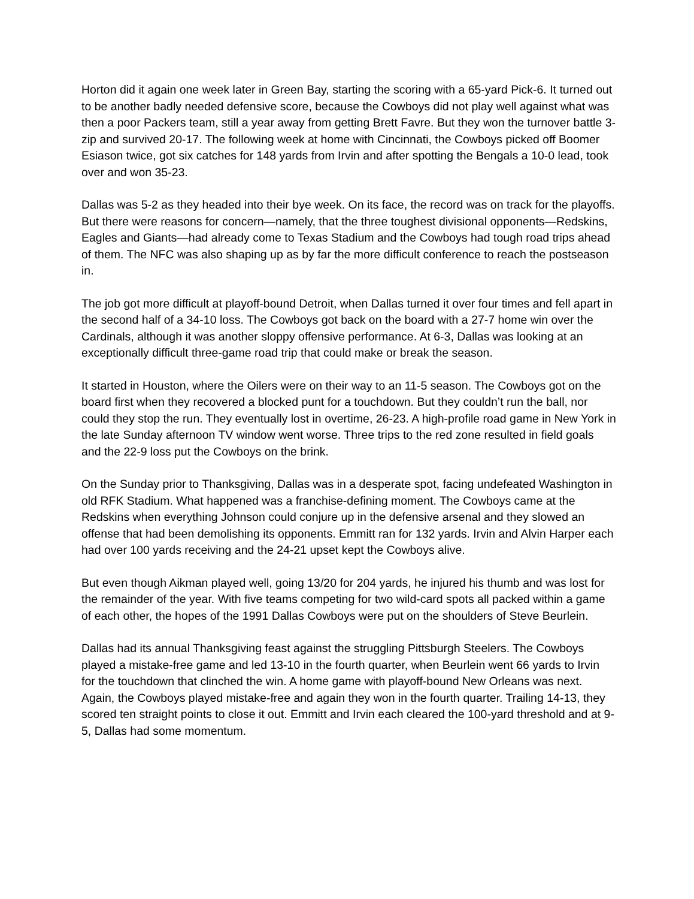Horton did it again one week later in Green Bay, starting the scoring with a 65-yard Pick-6. It turned out to be another badly needed defensive score, because the Cowboys did not play well against what was then a poor Packers team, still a year away from getting Brett Favre. But they won the turnover battle 3-zip and survived 20-17. The following week at home with Cincinnati, the Cowboys picked off Boomer Esiason twice, got six catches for 148 yards from Irvin and after spotting the Bengals a 10-0 lead, took over and won 35-23.
Dallas was 5-2 as they headed into their bye week. On its face, the record was on track for the playoffs. But there were reasons for concern—namely, that the three toughest divisional opponents—Redskins, Eagles and Giants—had already come to Texas Stadium and the Cowboys had tough road trips ahead of them. The NFC was also shaping up as by far the more difficult conference to reach the postseason in.
The job got more difficult at playoff-bound Detroit, when Dallas turned it over four times and fell apart in the second half of a 34-10 loss. The Cowboys got back on the board with a 27-7 home win over the Cardinals, although it was another sloppy offensive performance. At 6-3, Dallas was looking at an exceptionally difficult three-game road trip that could make or break the season.
It started in Houston, where the Oilers were on their way to an 11-5 season. The Cowboys got on the board first when they recovered a blocked punt for a touchdown. But they couldn’t run the ball, nor could they stop the run. They eventually lost in overtime, 26-23. A high-profile road game in New York in the late Sunday afternoon TV window went worse. Three trips to the red zone resulted in field goals and the 22-9 loss put the Cowboys on the brink.
On the Sunday prior to Thanksgiving, Dallas was in a desperate spot, facing undefeated Washington in old RFK Stadium. What happened was a franchise-defining moment. The Cowboys came at the Redskins when everything Johnson could conjure up in the defensive arsenal and they slowed an offense that had been demolishing its opponents. Emmitt ran for 132 yards. Irvin and Alvin Harper each had over 100 yards receiving and the 24-21 upset kept the Cowboys alive.
But even though Aikman played well, going 13/20 for 204 yards, he injured his thumb and was lost for the remainder of the year. With five teams competing for two wild-card spots all packed within a game of each other, the hopes of the 1991 Dallas Cowboys were put on the shoulders of Steve Beurlein.
Dallas had its annual Thanksgiving feast against the struggling Pittsburgh Steelers. The Cowboys played a mistake-free game and led 13-10 in the fourth quarter, when Beurlein went 66 yards to Irvin for the touchdown that clinched the win. A home game with playoff-bound New Orleans was next. Again, the Cowboys played mistake-free and again they won in the fourth quarter. Trailing 14-13, they scored ten straight points to close it out. Emmitt and Irvin each cleared the 100-yard threshold and at 9-5, Dallas had some momentum.